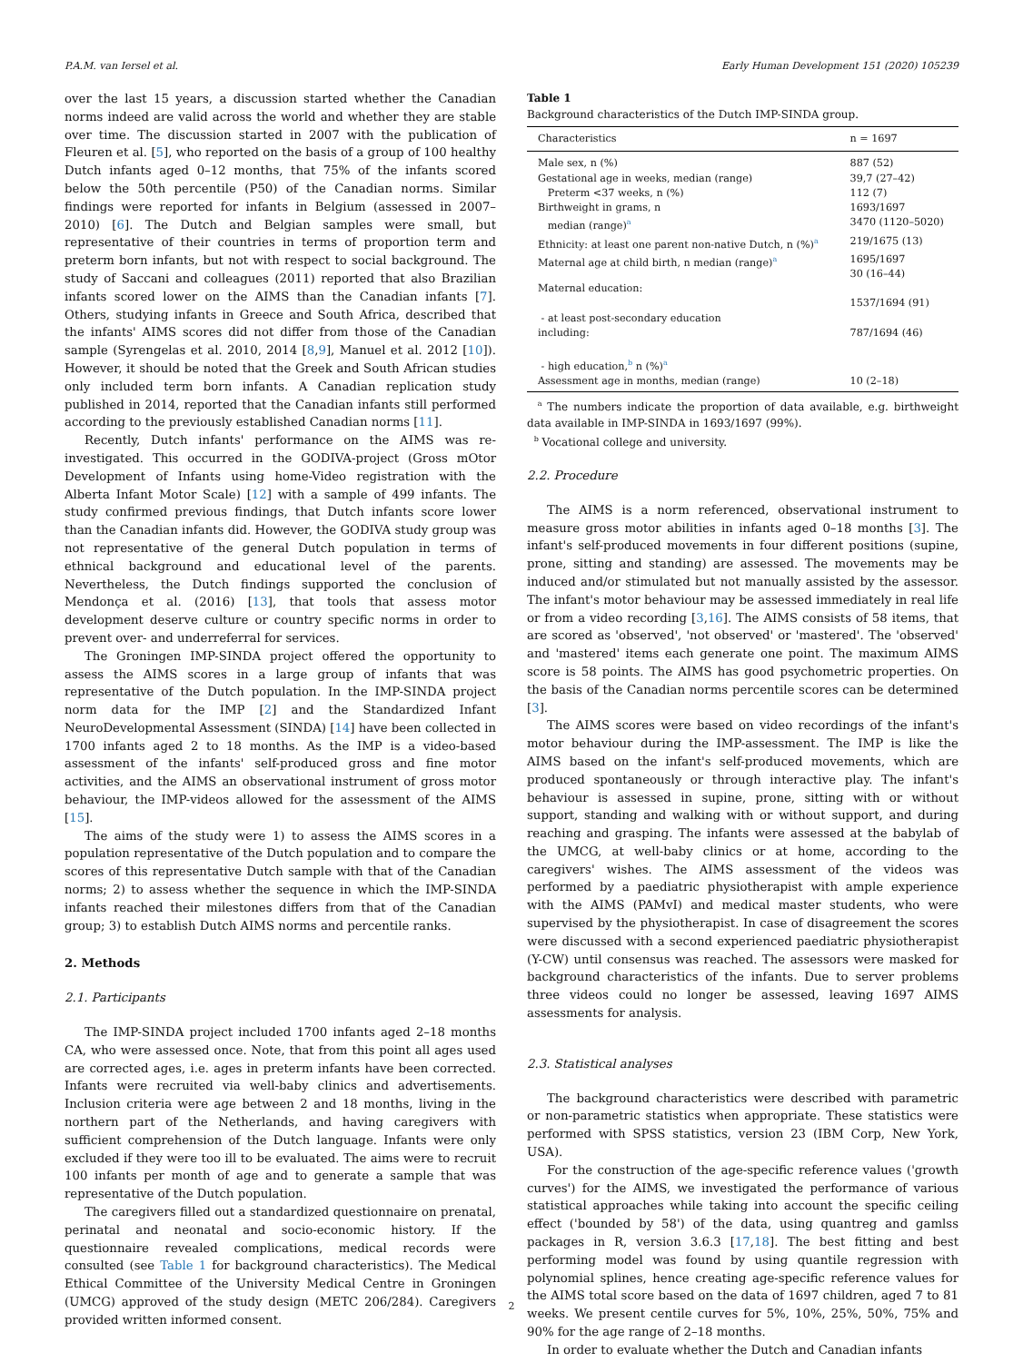P.A.M. van Iersel et al. Early Human Development 151 (2020) 105239
over the last 15 years, a discussion started whether the Canadian norms indeed are valid across the world and whether they are stable over time. The discussion started in 2007 with the publication of Fleuren et al. [5], who reported on the basis of a group of 100 healthy Dutch infants aged 0–12 months, that 75% of the infants scored below the 50th percentile (P50) of the Canadian norms. Similar findings were reported for infants in Belgium (assessed in 2007–2010) [6]. The Dutch and Belgian samples were small, but representative of their countries in terms of proportion term and preterm born infants, but not with respect to social background. The study of Saccani and colleagues (2011) reported that also Brazilian infants scored lower on the AIMS than the Canadian infants [7]. Others, studying infants in Greece and South Africa, described that the infants' AIMS scores did not differ from those of the Canadian sample (Syrengelas et al. 2010, 2014 [8,9], Manuel et al. 2012 [10]). However, it should be noted that the Greek and South African studies only included term born infants. A Canadian replication study published in 2014, reported that the Canadian infants still performed according to the previously established Canadian norms [11].
Recently, Dutch infants' performance on the AIMS was re-investigated. This occurred in the GODIVA-project (Gross mOtor Development of Infants using home-Video registration with the Alberta Infant Motor Scale) [12] with a sample of 499 infants. The study confirmed previous findings, that Dutch infants score lower than the Canadian infants did. However, the GODIVA study group was not representative of the general Dutch population in terms of ethnical background and educational level of the parents. Nevertheless, the Dutch findings supported the conclusion of Mendonça et al. (2016) [13], that tools that assess motor development deserve culture or country specific norms in order to prevent over- and underreferral for services.
The Groningen IMP-SINDA project offered the opportunity to assess the AIMS scores in a large group of infants that was representative of the Dutch population. In the IMP-SINDA project norm data for the IMP [2] and the Standardized Infant NeuroDevelopmental Assessment (SINDA) [14] have been collected in 1700 infants aged 2 to 18 months. As the IMP is a video-based assessment of the infants' self-produced gross and fine motor activities, and the AIMS an observational instrument of gross motor behaviour, the IMP-videos allowed for the assessment of the AIMS [15].
The aims of the study were 1) to assess the AIMS scores in a population representative of the Dutch population and to compare the scores of this representative Dutch sample with that of the Canadian norms; 2) to assess whether the sequence in which the IMP-SINDA infants reached their milestones differs from that of the Canadian group; 3) to establish Dutch AIMS norms and percentile ranks.
2. Methods
2.1. Participants
The IMP-SINDA project included 1700 infants aged 2–18 months CA, who were assessed once. Note, that from this point all ages used are corrected ages, i.e. ages in preterm infants have been corrected. Infants were recruited via well-baby clinics and advertisements. Inclusion criteria were age between 2 and 18 months, living in the northern part of the Netherlands, and having caregivers with sufficient comprehension of the Dutch language. Infants were only excluded if they were too ill to be evaluated. The aims were to recruit 100 infants per month of age and to generate a sample that was representative of the Dutch population.
The caregivers filled out a standardized questionnaire on prenatal, perinatal and neonatal and socio-economic history. If the questionnaire revealed complications, medical records were consulted (see Table 1 for background characteristics). The Medical Ethical Committee of the University Medical Centre in Groningen (UMCG) approved of the study design (METC 206/284). Caregivers provided written informed consent.
Table 1
Background characteristics of the Dutch IMP-SINDA group.
| Characteristics | n = 1697 |
| --- | --- |
| Male sex, n (%) | 887 (52) |
| Gestational age in weeks, median (range) | 39,7 (27–42) |
| Preterm <37 weeks, n (%) | 112 (7) |
| Birthweight in grams, n | 1693/1697 |
| median (range)<sup>a</sup> | 3470 (1120–5020) |
| Ethnicity: at least one parent non-native Dutch, n (%)<sup>a</sup> | 219/1675 (13) |
| Maternal age at child birth, n median (range)<sup>a</sup> | 1695/1697 30 (16–44) |
| Maternal education: - at least post-secondary education including: | 1537/1694 (91) 787/1694 (46) |
| - high education,<sup>b</sup> n (%)<sup>a</sup> | |
| Assessment age in months, median (range) | 10 (2–18) |
<sup>a</sup> The numbers indicate the proportion of data available, e.g. birthweight data available in IMP-SINDA in 1693/1697 (99%).
<sup>b</sup> Vocational college and university.
2.2. Procedure
The AIMS is a norm referenced, observational instrument to measure gross motor abilities in infants aged 0–18 months [3]. The infant's self-produced movements in four different positions (supine, prone, sitting and standing) are assessed. The movements may be induced and/or stimulated but not manually assisted by the assessor. The infant's motor behaviour may be assessed immediately in real life or from a video recording [3,16]. The AIMS consists of 58 items, that are scored as 'observed', 'not observed' or 'mastered'. The 'observed' and 'mastered' items each generate one point. The maximum AIMS score is 58 points. The AIMS has good psychometric properties. On the basis of the Canadian norms percentile scores can be determined [3].
The AIMS scores were based on video recordings of the infant's motor behaviour during the IMP-assessment. The IMP is like the AIMS based on the infant's self-produced movements, which are produced spontaneously or through interactive play. The infant's behaviour is assessed in supine, prone, sitting with or without support, standing and walking with or without support, and during reaching and grasping. The infants were assessed at the babylab of the UMCG, at well-baby clinics or at home, according to the caregivers' wishes. The AIMS assessment of the videos was performed by a paediatric physiotherapist with ample experience with the AIMS (PAMvI) and medical master students, who were supervised by the physiotherapist. In case of disagreement the scores were discussed with a second experienced paediatric physiotherapist (Y-CW) until consensus was reached. The assessors were masked for background characteristics of the infants. Due to server problems three videos could no longer be assessed, leaving 1697 AIMS assessments for analysis.
2.3. Statistical analyses
The background characteristics were described with parametric or non-parametric statistics when appropriate. These statistics were performed with SPSS statistics, version 23 (IBM Corp, New York, USA).
For the construction of the age-specific reference values ('growth curves') for the AIMS, we investigated the performance of various statistical approaches while taking into account the specific ceiling effect ('bounded by 58') of the data, using quantreg and gamlss packages in R, version 3.6.3 [17,18]. The best fitting and best performing model was found by using quantile regression with polynomial splines, hence creating age-specific reference values for the AIMS total score based on the data of 1697 children, aged 7 to 81 weeks. We present centile curves for 5%, 10%, 25%, 50%, 75% and 90% for the age range of 2–18 months.
In order to evaluate whether the Dutch and Canadian infants
2